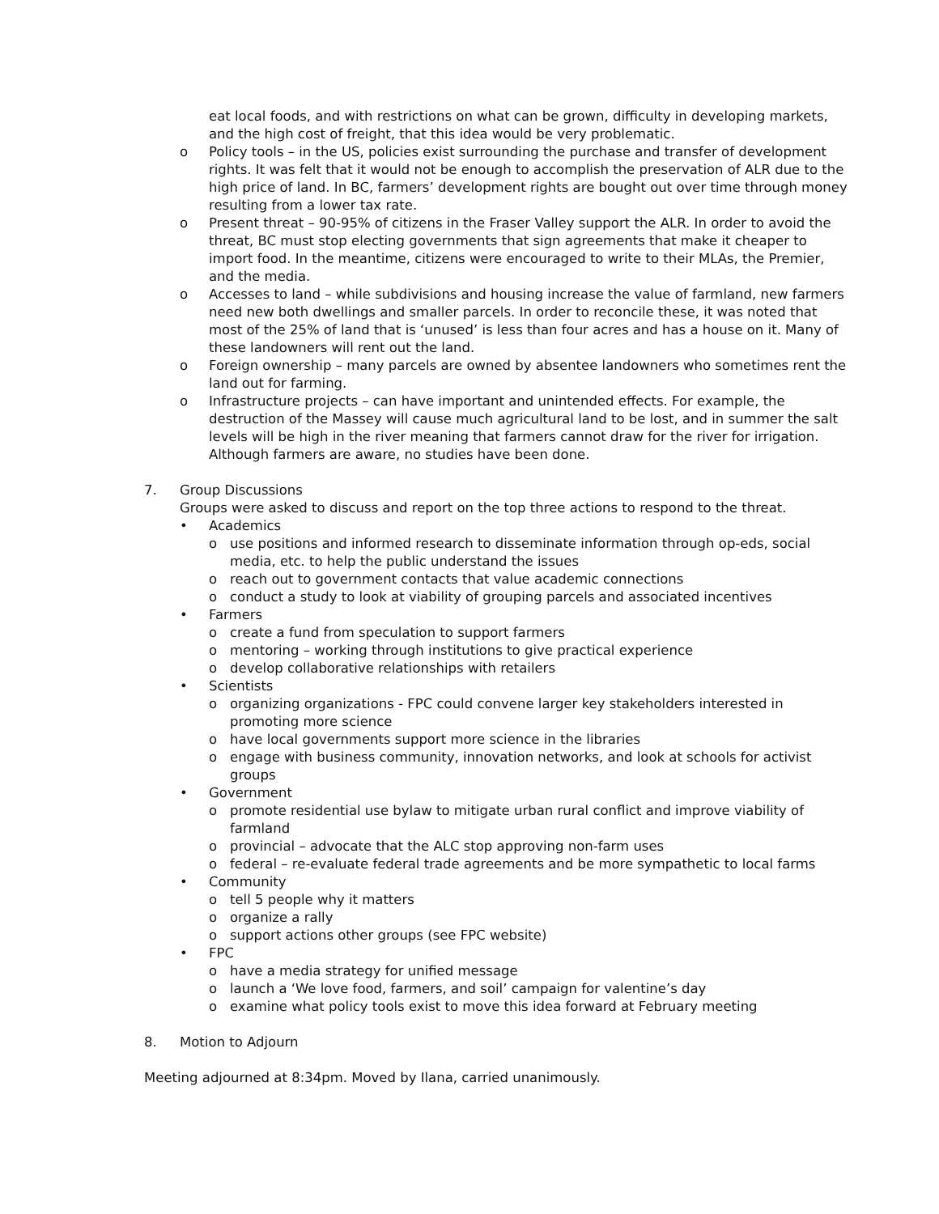eat local foods, and with restrictions on what can be grown, difficulty in developing markets, and the high cost of freight, that this idea would be very problematic.
o Policy tools – in the US, policies exist surrounding the purchase and transfer of development rights. It was felt that it would not be enough to accomplish the preservation of ALR due to the high price of land. In BC, farmers’ development rights are bought out over time through money resulting from a lower tax rate.
o Present threat – 90-95% of citizens in the Fraser Valley support the ALR. In order to avoid the threat, BC must stop electing governments that sign agreements that make it cheaper to import food. In the meantime, citizens were encouraged to write to their MLAs, the Premier, and the media.
o Accesses to land – while subdivisions and housing increase the value of farmland, new farmers need new both dwellings and smaller parcels. In order to reconcile these, it was noted that most of the 25% of land that is ‘unused’ is less than four acres and has a house on it. Many of these landowners will rent out the land.
o Foreign ownership – many parcels are owned by absentee landowners who sometimes rent the land out for farming.
o Infrastructure projects – can have important and unintended effects. For example, the destruction of the Massey will cause much agricultural land to be lost, and in summer the salt levels will be high in the river meaning that farmers cannot draw for the river for irrigation. Although farmers are aware, no studies have been done.
7. Group Discussions
Groups were asked to discuss and report on the top three actions to respond to the threat.
• Academics
o use positions and informed research to disseminate information through op-eds, social media, etc. to help the public understand the issues
o reach out to government contacts that value academic connections
o conduct a study to look at viability of grouping parcels and associated incentives
• Farmers
o create a fund from speculation to support farmers
o mentoring – working through institutions to give practical experience
o develop collaborative relationships with retailers
• Scientists
o organizing organizations - FPC could convene larger key stakeholders interested in promoting more science
o have local governments support more science in the libraries
o engage with business community, innovation networks, and look at schools for activist groups
• Government
o promote residential use bylaw to mitigate urban rural conflict and improve viability of farmland
o provincial – advocate that the ALC stop approving non-farm uses
o federal – re-evaluate federal trade agreements and be more sympathetic to local farms
• Community
o tell 5 people why it matters
o organize a rally
o support actions other groups (see FPC website)
• FPC
o have a media strategy for unified message
o launch a ‘We love food, farmers, and soil’ campaign for valentine’s day
o examine what policy tools exist to move this idea forward at February meeting
8. Motion to Adjourn
Meeting adjourned at 8:34pm. Moved by Ilana, carried unanimously.